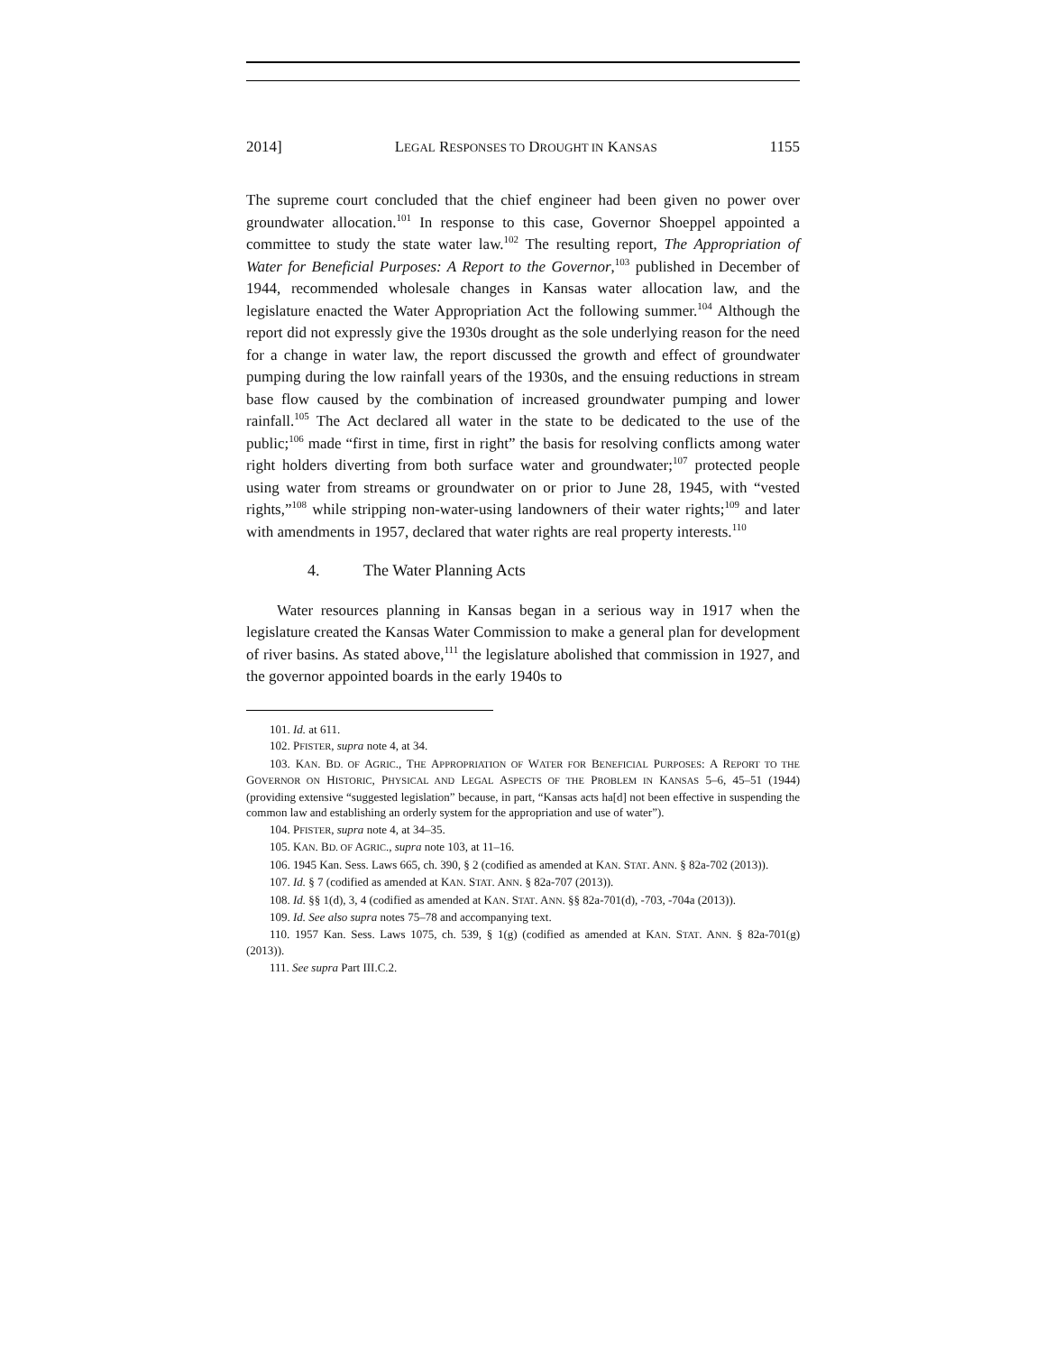2014] LEGAL RESPONSES TO DROUGHT IN KANSAS 1155
The supreme court concluded that the chief engineer had been given no power over groundwater allocation.<sup>101</sup> In response to this case, Governor Shoeppel appointed a committee to study the state water law.<sup>102</sup> The resulting report, The Appropriation of Water for Beneficial Purposes: A Report to the Governor,<sup>103</sup> published in December of 1944, recommended wholesale changes in Kansas water allocation law, and the legislature enacted the Water Appropriation Act the following summer.<sup>104</sup> Although the report did not expressly give the 1930s drought as the sole underlying reason for the need for a change in water law, the report discussed the growth and effect of groundwater pumping during the low rainfall years of the 1930s, and the ensuing reductions in stream base flow caused by the combination of increased groundwater pumping and lower rainfall.<sup>105</sup> The Act declared all water in the state to be dedicated to the use of the public;<sup>106</sup> made “first in time, first in right” the basis for resolving conflicts among water right holders diverting from both surface water and groundwater;<sup>107</sup> protected people using water from streams or groundwater on or prior to June 28, 1945, with “vested rights,”<sup>108</sup> while stripping non-water-using landowners of their water rights;<sup>109</sup> and later with amendments in 1957, declared that water rights are real property interests.<sup>110</sup>
4. The Water Planning Acts
Water resources planning in Kansas began in a serious way in 1917 when the legislature created the Kansas Water Commission to make a general plan for development of river basins. As stated above,<sup>111</sup> the legislature abolished that commission in 1927, and the governor appointed boards in the early 1940s to
101. Id. at 611.
102. PFISTER, supra note 4, at 34.
103. KAN. BD. OF AGRIC., THE APPROPRIATION OF WATER FOR BENEFICIAL PURPOSES: A REPORT TO THE GOVERNOR ON HISTORIC, PHYSICAL AND LEGAL ASPECTS OF THE PROBLEM IN KANSAS 5–6, 45–51 (1944) (providing extensive “suggested legislation” because, in part, “Kansas acts ha[d] not been effective in suspending the common law and establishing an orderly system for the appropriation and use of water”).
104. PFISTER, supra note 4, at 34–35.
105. KAN. BD. OF AGRIC., supra note 103, at 11–16.
106. 1945 Kan. Sess. Laws 665, ch. 390, § 2 (codified as amended at KAN. STAT. ANN. § 82a-702 (2013)).
107. Id. § 7 (codified as amended at KAN. STAT. ANN. § 82a-707 (2013)).
108. Id. §§ 1(d), 3, 4 (codified as amended at KAN. STAT. ANN. §§ 82a-701(d), -703, -704a (2013)).
109. Id. See also supra notes 75–78 and accompanying text.
110. 1957 Kan. Sess. Laws 1075, ch. 539, § 1(g) (codified as amended at KAN. STAT. ANN. § 82a-701(g) (2013)).
111. See supra Part III.C.2.